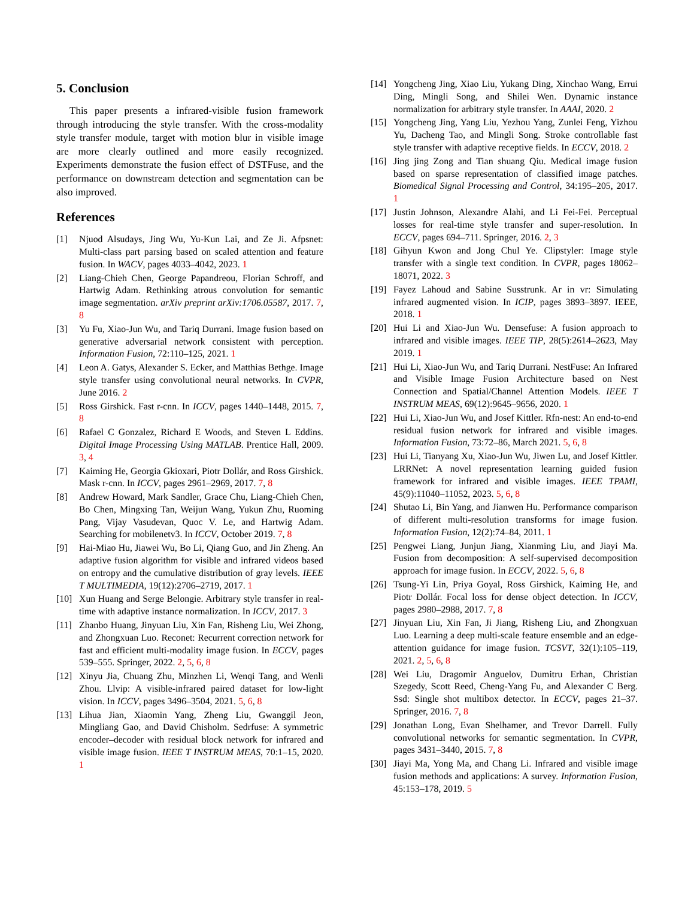5. Conclusion
This paper presents a infrared-visible fusion framework through introducing the style transfer. With the cross-modality style transfer module, target with motion blur in visible image are more clearly outlined and more easily recognized. Experiments demonstrate the fusion effect of DSTFuse, and the performance on downstream detection and segmentation can be also improved.
References
[1] Njuod Alsudays, Jing Wu, Yu-Kun Lai, and Ze Ji. Afpsnet: Multi-class part parsing based on scaled attention and feature fusion. In WACV, pages 4033–4042, 2023. 1
[2] Liang-Chieh Chen, George Papandreou, Florian Schroff, and Hartwig Adam. Rethinking atrous convolution for semantic image segmentation. arXiv preprint arXiv:1706.05587, 2017. 7, 8
[3] Yu Fu, Xiao-Jun Wu, and Tariq Durrani. Image fusion based on generative adversarial network consistent with perception. Information Fusion, 72:110–125, 2021. 1
[4] Leon A. Gatys, Alexander S. Ecker, and Matthias Bethge. Image style transfer using convolutional neural networks. In CVPR, June 2016. 2
[5] Ross Girshick. Fast r-cnn. In ICCV, pages 1440–1448, 2015. 7, 8
[6] Rafael C Gonzalez, Richard E Woods, and Steven L Eddins. Digital Image Processing Using MATLAB. Prentice Hall, 2009. 3, 4
[7] Kaiming He, Georgia Gkioxari, Piotr Dollár, and Ross Girshick. Mask r-cnn. In ICCV, pages 2961–2969, 2017. 7, 8
[8] Andrew Howard, Mark Sandler, Grace Chu, Liang-Chieh Chen, Bo Chen, Mingxing Tan, Weijun Wang, Yukun Zhu, Ruoming Pang, Vijay Vasudevan, Quoc V. Le, and Hartwig Adam. Searching for mobilenetv3. In ICCV, October 2019. 7, 8
[9] Hai-Miao Hu, Jiawei Wu, Bo Li, Qiang Guo, and Jin Zheng. An adaptive fusion algorithm for visible and infrared videos based on entropy and the cumulative distribution of gray levels. IEEE T MULTIMEDIA, 19(12):2706–2719, 2017. 1
[10] Xun Huang and Serge Belongie. Arbitrary style transfer in real-time with adaptive instance normalization. In ICCV, 2017. 3
[11] Zhanbo Huang, Jinyuan Liu, Xin Fan, Risheng Liu, Wei Zhong, and Zhongxuan Luo. Reconet: Recurrent correction network for fast and efficient multi-modality image fusion. In ECCV, pages 539–555. Springer, 2022. 2, 5, 6, 8
[12] Xinyu Jia, Chuang Zhu, Minzhen Li, Wenqi Tang, and Wenli Zhou. Llvip: A visible-infrared paired dataset for low-light vision. In ICCV, pages 3496–3504, 2021. 5, 6, 8
[13] Lihua Jian, Xiaomin Yang, Zheng Liu, Gwanggil Jeon, Mingliang Gao, and David Chisholm. Sedrfuse: A symmetric encoder–decoder with residual block network for infrared and visible image fusion. IEEE T INSTRUM MEAS, 70:1–15, 2020. 1
[14] Yongcheng Jing, Xiao Liu, Yukang Ding, Xinchao Wang, Errui Ding, Mingli Song, and Shilei Wen. Dynamic instance normalization for arbitrary style transfer. In AAAI, 2020. 2
[15] Yongcheng Jing, Yang Liu, Yezhou Yang, Zunlei Feng, Yizhou Yu, Dacheng Tao, and Mingli Song. Stroke controllable fast style transfer with adaptive receptive fields. In ECCV, 2018. 2
[16] Jing jing Zong and Tian shuang Qiu. Medical image fusion based on sparse representation of classified image patches. Biomedical Signal Processing and Control, 34:195–205, 2017. 1
[17] Justin Johnson, Alexandre Alahi, and Li Fei-Fei. Perceptual losses for real-time style transfer and super-resolution. In ECCV, pages 694–711. Springer, 2016. 2, 3
[18] Gihyun Kwon and Jong Chul Ye. Clipstyler: Image style transfer with a single text condition. In CVPR, pages 18062–18071, 2022. 3
[19] Fayez Lahoud and Sabine Susstrunk. Ar in vr: Simulating infrared augmented vision. In ICIP, pages 3893–3897. IEEE, 2018. 1
[20] Hui Li and Xiao-Jun Wu. Densefuse: A fusion approach to infrared and visible images. IEEE TIP, 28(5):2614–2623, May 2019. 1
[21] Hui Li, Xiao-Jun Wu, and Tariq Durrani. NestFuse: An Infrared and Visible Image Fusion Architecture based on Nest Connection and Spatial/Channel Attention Models. IEEE T INSTRUM MEAS, 69(12):9645–9656, 2020. 1
[22] Hui Li, Xiao-Jun Wu, and Josef Kittler. Rfn-nest: An end-to-end residual fusion network for infrared and visible images. Information Fusion, 73:72–86, March 2021. 5, 6, 8
[23] Hui Li, Tianyang Xu, Xiao-Jun Wu, Jiwen Lu, and Josef Kittler. LRRNet: A novel representation learning guided fusion framework for infrared and visible images. IEEE TPAMI, 45(9):11040–11052, 2023. 5, 6, 8
[24] Shutao Li, Bin Yang, and Jianwen Hu. Performance comparison of different multi-resolution transforms for image fusion. Information Fusion, 12(2):74–84, 2011. 1
[25] Pengwei Liang, Junjun Jiang, Xianming Liu, and Jiayi Ma. Fusion from decomposition: A self-supervised decomposition approach for image fusion. In ECCV, 2022. 5, 6, 8
[26] Tsung-Yi Lin, Priya Goyal, Ross Girshick, Kaiming He, and Piotr Dollár. Focal loss for dense object detection. In ICCV, pages 2980–2988, 2017. 7, 8
[27] Jinyuan Liu, Xin Fan, Ji Jiang, Risheng Liu, and Zhongxuan Luo. Learning a deep multi-scale feature ensemble and an edge-attention guidance for image fusion. TCSVT, 32(1):105–119, 2021. 2, 5, 6, 8
[28] Wei Liu, Dragomir Anguelov, Dumitru Erhan, Christian Szegedy, Scott Reed, Cheng-Yang Fu, and Alexander C Berg. Ssd: Single shot multibox detector. In ECCV, pages 21–37. Springer, 2016. 7, 8
[29] Jonathan Long, Evan Shelhamer, and Trevor Darrell. Fully convolutional networks for semantic segmentation. In CVPR, pages 3431–3440, 2015. 7, 8
[30] Jiayi Ma, Yong Ma, and Chang Li. Infrared and visible image fusion methods and applications: A survey. Information Fusion, 45:153–178, 2019. 5